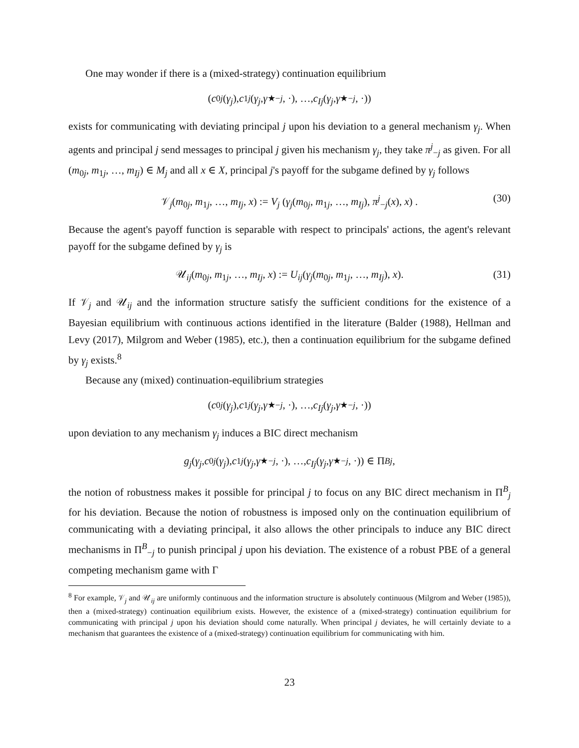One may wonder if there is a (mixed-strategy) continuation equilibrium
(c<sub>0j</sub> (γ<sub>j</sub>), c<sub>1j</sub> (γ<sub>j</sub>, γ<sup>★</sup><sub>−j</sub>, ·), …, c<sub>Ij</sub> (γ<sub>j</sub>, γ<sup>★</sup><sub>−j</sub>, ·))
exists for communicating with deviating principal j upon his deviation to a general mechanism γ<sub>j</sub>. When agents and principal j send messages to principal j given his mechanism γ<sub>j</sub>, they take π<sup>j</sup><sub>−j</sub> as given. For all (m<sub>0j</sub>, m<sub>1j</sub>, …, m<sub>Ij</sub>) ∈ M<sub>j</sub> and all x ∈ X, principal j's payoff for the subgame defined by γ<sub>j</sub> follows
𝒱<sub>j</sub>(m<sub>0j</sub>, m<sub>1j</sub>, …, m<sub>Ij</sub>, x) := V<sub>j</sub> (γ<sub>j</sub>(m<sub>0j</sub>, m<sub>1j</sub>, …, m<sub>Ij</sub>), π<sup>j</sup><sub>−j</sub>(x), x) . (30)
Because the agent's payoff function is separable with respect to principals' actions, the agent's relevant payoff for the subgame defined by γ<sub>j</sub> is
𝒰<sub>ij</sub>(m<sub>0j</sub>, m<sub>1j</sub>, …, m<sub>Ij</sub>, x) := U<sub>ij</sub>(γ<sub>j</sub>(m<sub>0j</sub>, m<sub>1j</sub>, …, m<sub>Ij</sub>), x). (31)
If 𝒱<sub>j</sub> and 𝒰<sub>ij</sub> and the information structure satisfy the sufficient conditions for the existence of a Bayesian equilibrium with continuous actions identified in the literature (Balder (1988), Hellman and Levy (2017), Milgrom and Weber (1985), etc.), then a continuation equilibrium for the subgame defined by γ<sub>j</sub> exists.<sup>8</sup>
Because any (mixed) continuation-equilibrium strategies
(c<sub>0j</sub> (γ<sub>j</sub>), c<sub>1j</sub> (γ<sub>j</sub>, γ<sup>★</sup><sub>−j</sub>, ·), …, c<sub>Ij</sub> (γ<sub>j</sub>, γ<sup>★</sup><sub>−j</sub>, ·))
upon deviation to any mechanism γ<sub>j</sub> induces a BIC direct mechanism
g<sub>j</sub> (γ<sub>j</sub>, c<sub>0j</sub> (γ<sub>j</sub>), c<sub>1j</sub> (γ<sub>j</sub>, γ<sup>★</sup><sub>−j</sub>, ·), …, c<sub>Ij</sub> (γ<sub>j</sub>, γ<sup>★</sup><sub>−j</sub>, ·)) ∈ Π<sup>B</sup><sub>j</sub>,
the notion of robustness makes it possible for principal j to focus on any BIC direct mechanism in Π<sup>B</sup><sub>j</sub> for his deviation. Because the notion of robustness is imposed only on the continuation equilibrium of communicating with a deviating principal, it also allows the other principals to induce any BIC direct mechanisms in Π<sup>B</sup><sub>−j</sub> to punish principal j upon his deviation. The existence of a robust PBE of a general competing mechanism game with Γ
<sup>8</sup> For example, 𝒱<sub>j</sub> and 𝒰<sub>ij</sub> are uniformly continuous and the information structure is absolutely continuous (Milgrom and Weber (1985)), then a (mixed-strategy) continuation equilibrium exists. However, the existence of a (mixed-strategy) continuation equilibrium for communicating with principal j upon his deviation should come naturally. When principal j deviates, he will certainly deviate to a mechanism that guarantees the existence of a (mixed-strategy) continuation equilibrium for communicating with him.
23